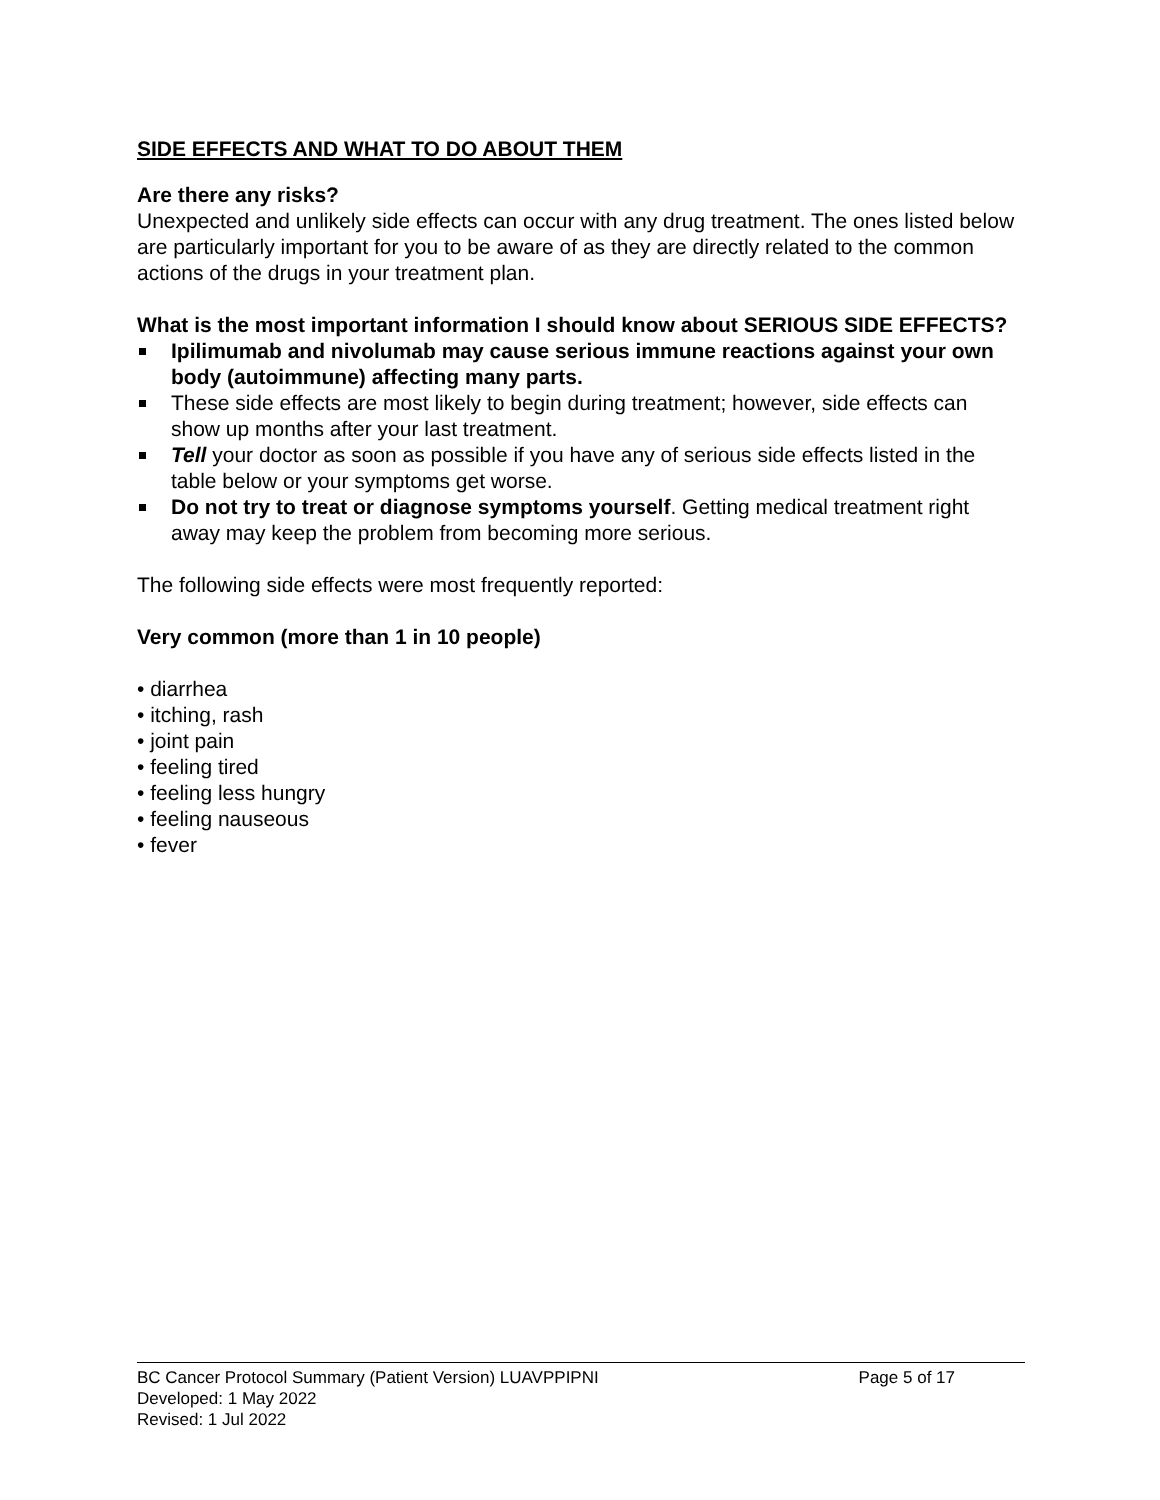SIDE EFFECTS AND WHAT TO DO ABOUT THEM
Are there any risks?
Unexpected and unlikely side effects can occur with any drug treatment. The ones listed below are particularly important for you to be aware of as they are directly related to the common actions of the drugs in your treatment plan.
What is the most important information I should know about SERIOUS SIDE EFFECTS?
Ipilimumab and nivolumab may cause serious immune reactions against your own body (autoimmune) affecting many parts.
These side effects are most likely to begin during treatment; however, side effects can show up months after your last treatment.
Tell your doctor as soon as possible if you have any of serious side effects listed in the table below or your symptoms get worse.
Do not try to treat or diagnose symptoms yourself. Getting medical treatment right away may keep the problem from becoming more serious.
The following side effects were most frequently reported:
Very common (more than 1 in 10 people)
• diarrhea
• itching, rash
• joint pain
• feeling tired
• feeling less hungry
• feeling nauseous
• fever
BC Cancer Protocol Summary (Patient Version) LUAVPPIPNI Page 5 of 17
Developed: 1 May 2022
Revised: 1 Jul 2022